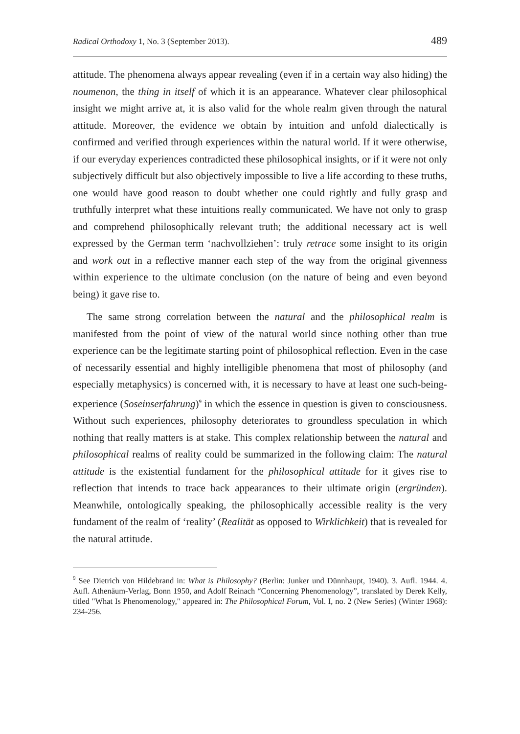Radical Orthodoxy 1, No. 3 (September 2013). 489
attitude. The phenomena always appear revealing (even if in a certain way also hiding) the noumenon, the thing in itself of which it is an appearance. Whatever clear philosophical insight we might arrive at, it is also valid for the whole realm given through the natural attitude. Moreover, the evidence we obtain by intuition and unfold dialectically is confirmed and verified through experiences within the natural world. If it were otherwise, if our everyday experiences contradicted these philosophical insights, or if it were not only subjectively difficult but also objectively impossible to live a life according to these truths, one would have good reason to doubt whether one could rightly and fully grasp and truthfully interpret what these intuitions really communicated. We have not only to grasp and comprehend philosophically relevant truth; the additional necessary act is well expressed by the German term ‘nachvollziehen’: truly retrace some insight to its origin and work out in a reflective manner each step of the way from the original givenness within experience to the ultimate conclusion (on the nature of being and even beyond being) it gave rise to.
The same strong correlation between the natural and the philosophical realm is manifested from the point of view of the natural world since nothing other than true experience can be the legitimate starting point of philosophical reflection. Even in the case of necessarily essential and highly intelligible phenomena that most of philosophy (and especially metaphysics) is concerned with, it is necessary to have at least one such-being-experience (Soseinserfahrung)<sup>9</sup> in which the essence in question is given to consciousness. Without such experiences, philosophy deteriorates to groundless speculation in which nothing that really matters is at stake. This complex relationship between the natural and philosophical realms of reality could be summarized in the following claim: The natural attitude is the existential fundament for the philosophical attitude for it gives rise to reflection that intends to trace back appearances to their ultimate origin (ergründen). Meanwhile, ontologically speaking, the philosophically accessible reality is the very fundament of the realm of ‘reality’ (Realität as opposed to Wirklichkeit) that is revealed for the natural attitude.
<sup>9</sup> See Dietrich von Hildebrand in: What is Philosophy? (Berlin: Junker und Dünnhaupt, 1940). 3. Aufl. 1944. 4. Aufl. Athenäum-Verlag, Bonn 1950, and Adolf Reinach “Concerning Phenomenology”, translated by Derek Kelly, titled "What Is Phenomenology," appeared in: The Philosophical Forum, Vol. I, no. 2 (New Series) (Winter 1968): 234-256.